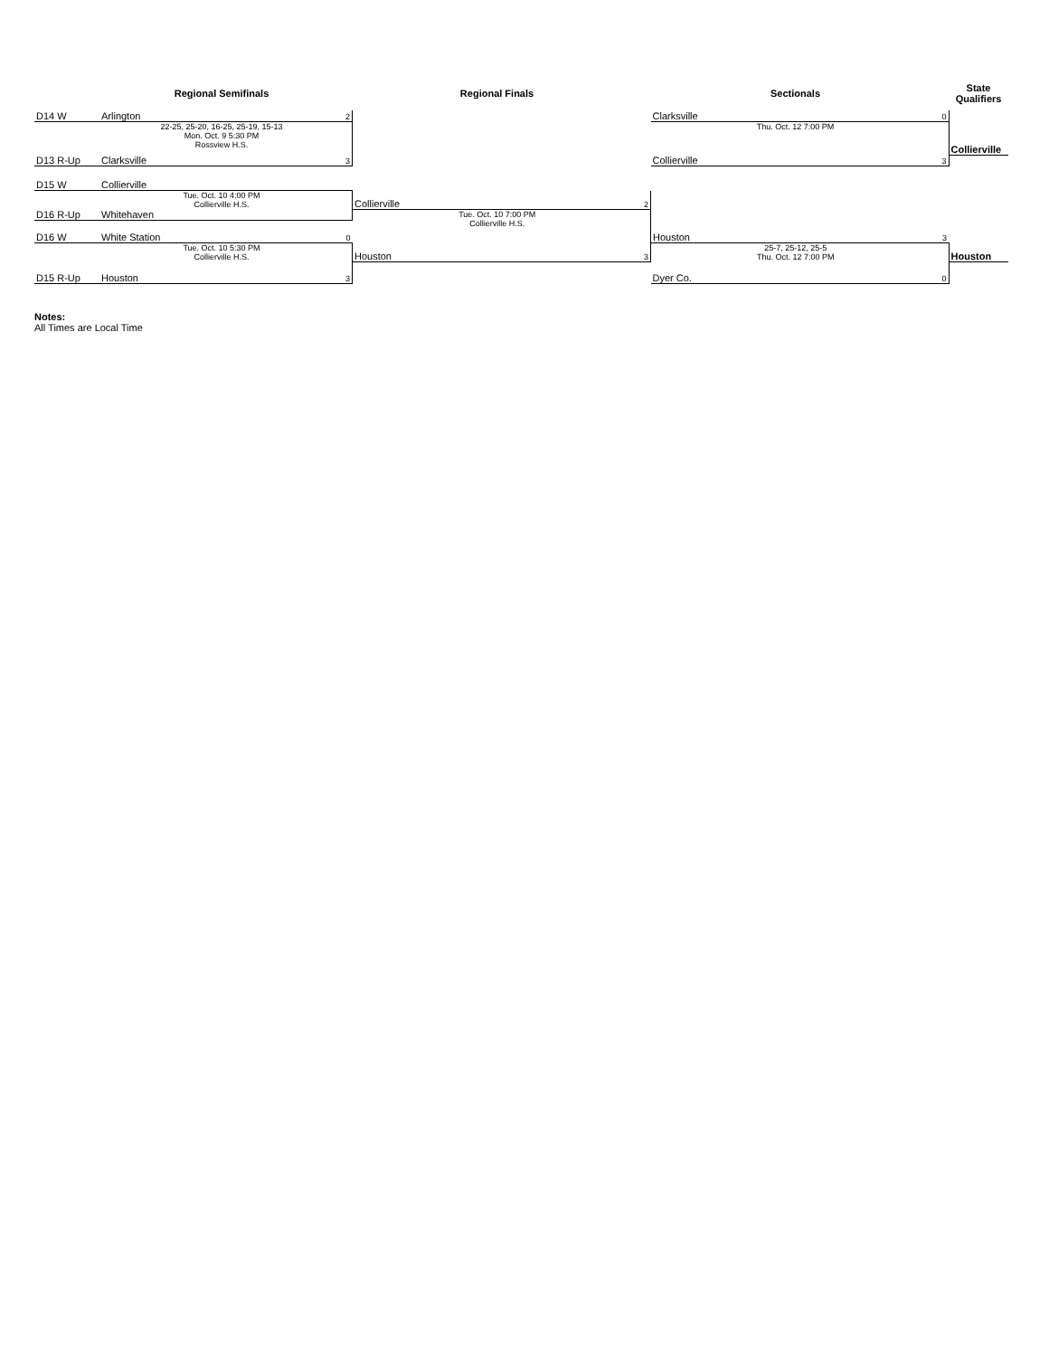| | Regional Semifinals | | Regional Finals | | Sectionals | | State Qualifiers |
| --- | --- | --- | --- | --- | --- | --- | --- |
| D14 W | Arlington | 2 | | | Clarksville | 0 | |
| | 22-25, 25-20, 16-25, 25-19, 15-13 Mon. Oct. 9 5:30 PM Rossview H.S. | | | | Thu. Oct. 12 7:00 PM | | Collierville |
| D13 R-Up | Clarksville | 3 | | | Collierville | 3 | |
| D15 W | Collierville | | | | | | |
| | Tue. Oct. 10 4:00 PM Collierville H.S. | | Collierville | 2 | | | |
| D16 R-Up | Whitehaven | | Tue. Oct. 10 7:00 PM Collierville H.S. | | | | |
| D16 W | White Station | 0 | | | Houston | 3 | |
| | Tue. Oct. 10 5:30 PM Collierville H.S. | | Houston | 3 | 25-7, 25-12, 25-5 Thu. Oct. 12 7:00 PM | | Houston |
| D15 R-Up | Houston | 3 | | | Dyer Co. | 0 | |
Notes:
All Times are Local Time